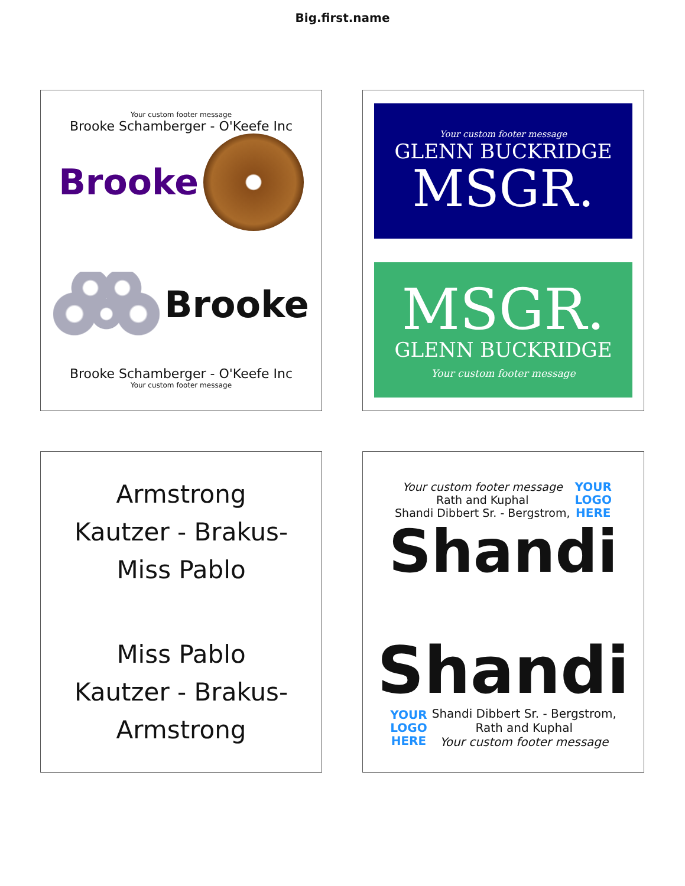Big.first.name
Your custom footer message
Brooke Schamberger - O'Keefe Inc
Brooke
Brooke
Brooke Schamberger - O'Keefe Inc
Your custom footer message
Your custom footer message
GLENN BUCKRIDGE
MSGR.
MSGR.
GLENN BUCKRIDGE
Your custom footer message
Armstrong
Kautzer - Brakus-
Miss Pablo
Miss Pablo
Kautzer - Brakus-
Armstrong
Your custom footer message
Rath and Kuphal
Shandi Dibbert Sr. - Bergstrom,
YOUR
LOGO
HERE
Shandi
Shandi
YOUR
LOGO
HERE
Shandi Dibbert Sr. - Bergstrom,
Rath and Kuphal
Your custom footer message